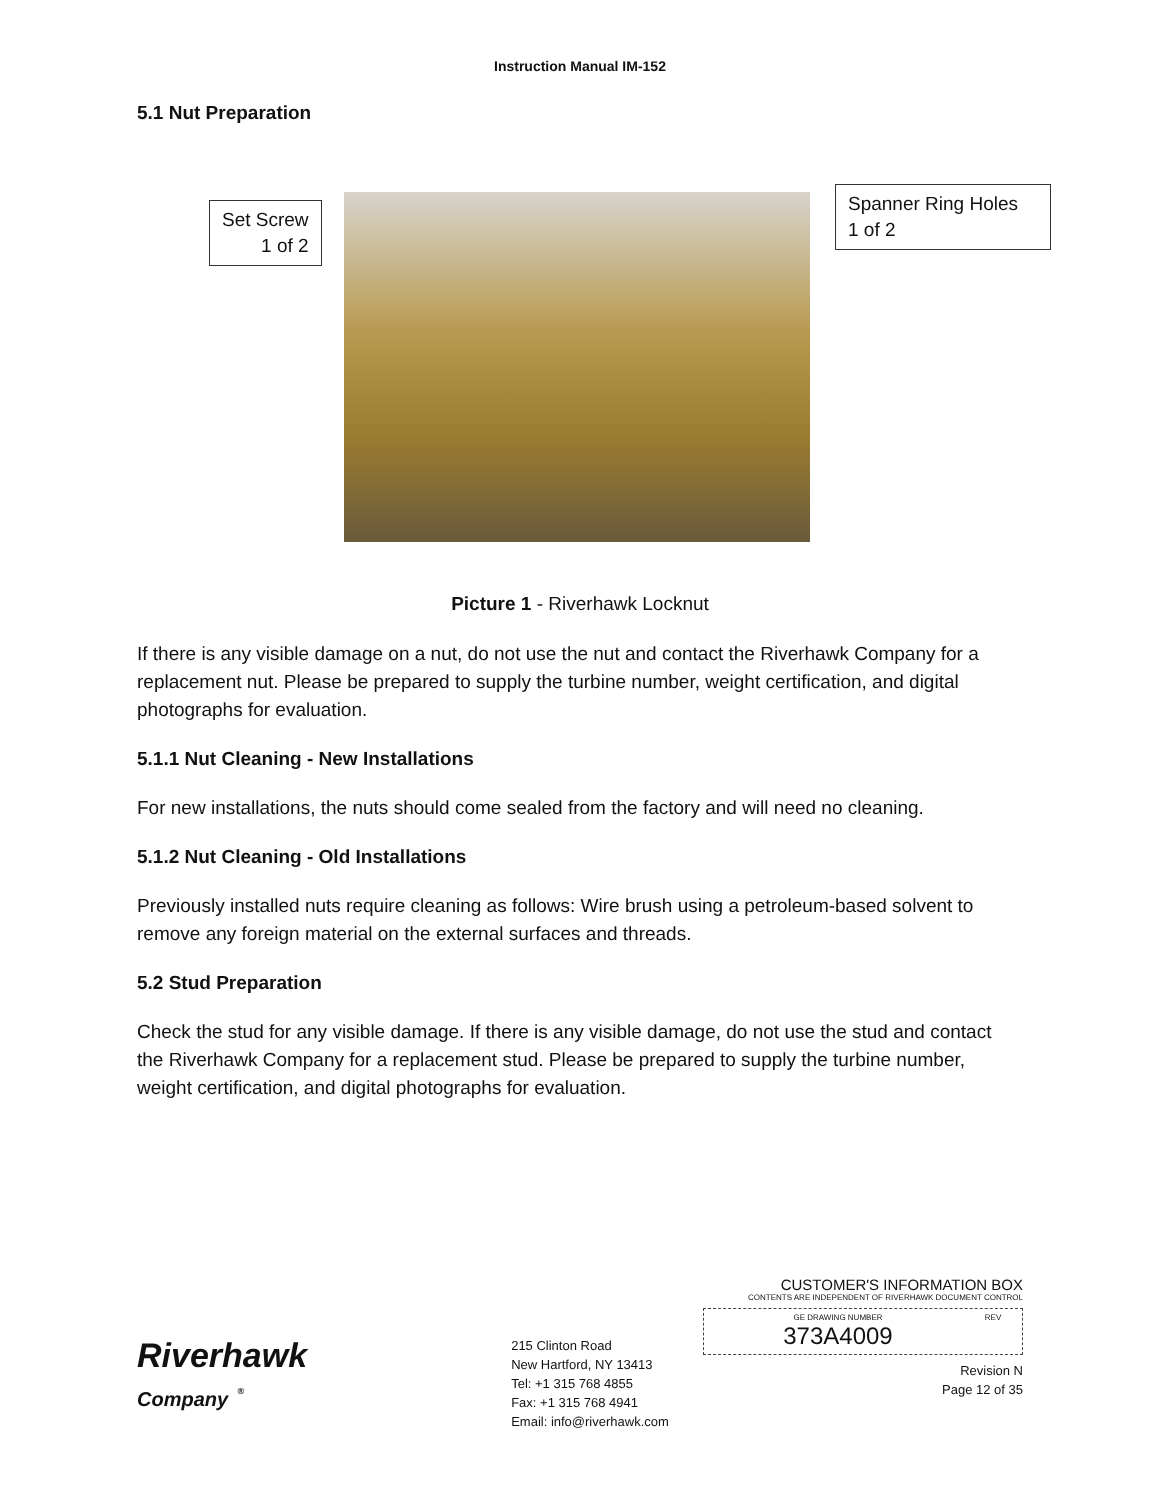Instruction Manual IM-152
5.1 Nut Preparation
Set Screw
1 of 2
Spanner Ring Holes
1 of 2
Picture 1 - Riverhawk Locknut
If there is any visible damage on a nut, do not use the nut and contact the Riverhawk Company for a replacement nut. Please be prepared to supply the turbine number, weight certification, and digital photographs for evaluation.
5.1.1 Nut Cleaning - New Installations
For new installations, the nuts should come sealed from the factory and will need no cleaning.
5.1.2 Nut Cleaning - Old Installations
Previously installed nuts require cleaning as follows: Wire brush using a petroleum-based solvent to remove any foreign material on the external surfaces and threads.
5.2 Stud Preparation
Check the stud for any visible damage. If there is any visible damage, do not use the stud and contact the Riverhawk Company for a replacement stud. Please be prepared to supply the turbine number, weight certification, and digital photographs for evaluation.
Riverhawk
Company <sup>®</sup>
215 Clinton Road
New Hartford, NY 13413
Tel: +1 315 768 4855
Fax: +1 315 768 4941
Email: info@riverhawk.com
CUSTOMER'S INFORMATION BOX
CONTENTS ARE INDEPENDENT OF RIVERHAWK DOCUMENT CONTROL
GE DRAWING NUMBER
373A4009
REV
Revision N
Page 12 of 35